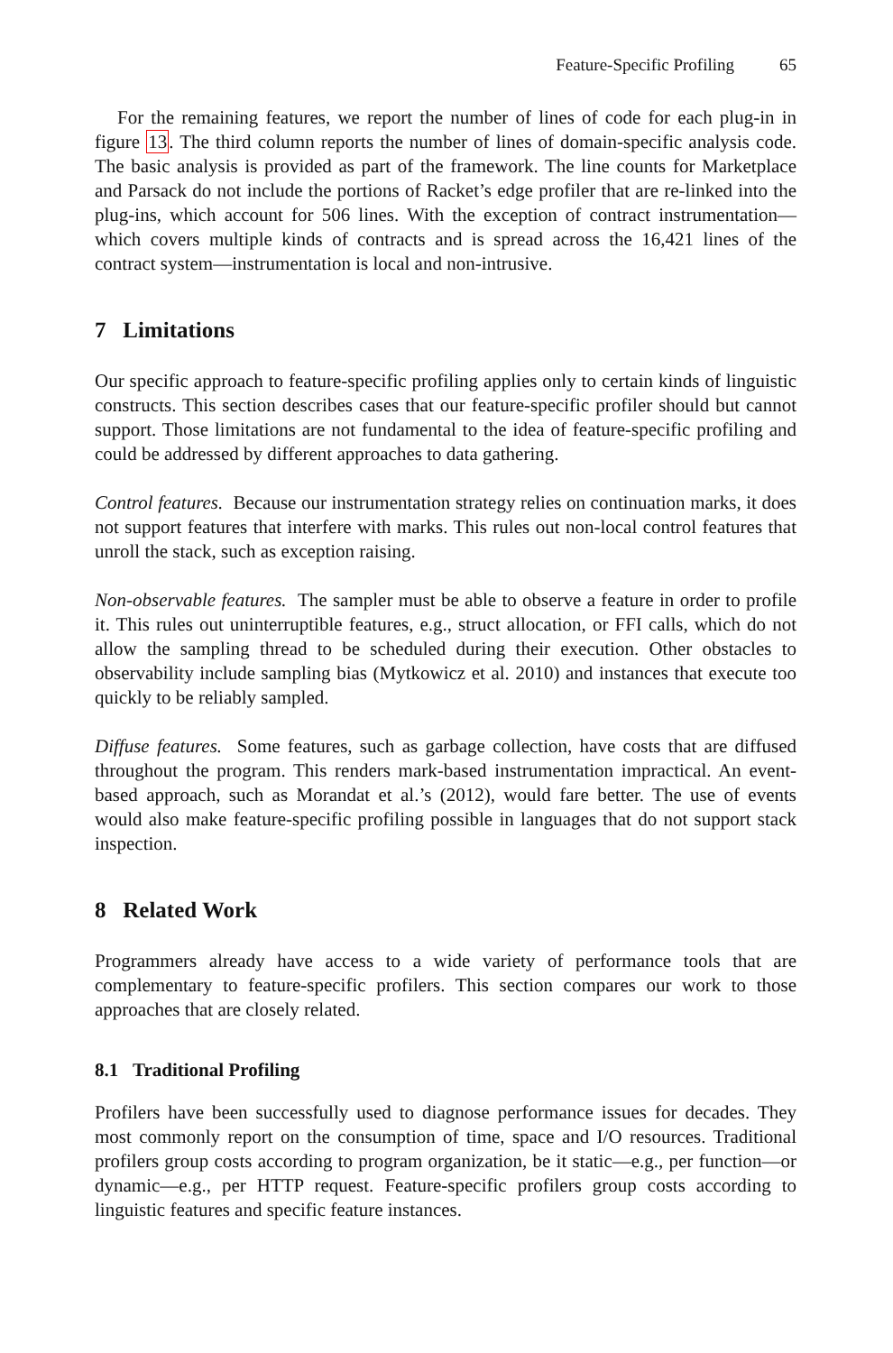Feature-Specific Profiling 65
For the remaining features, we report the number of lines of code for each plug-in in figure 13. The third column reports the number of lines of domain-specific analysis code. The basic analysis is provided as part of the framework. The line counts for Marketplace and Parsack do not include the portions of Racket’s edge profiler that are re-linked into the plug-ins, which account for 506 lines. With the exception of contract instrumentation—which covers multiple kinds of contracts and is spread across the 16,421 lines of the contract system—instrumentation is local and non-intrusive.
7 Limitations
Our specific approach to feature-specific profiling applies only to certain kinds of linguistic constructs. This section describes cases that our feature-specific profiler should but cannot support. Those limitations are not fundamental to the idea of feature-specific profiling and could be addressed by different approaches to data gathering.
Control features. Because our instrumentation strategy relies on continuation marks, it does not support features that interfere with marks. This rules out non-local control features that unroll the stack, such as exception raising.
Non-observable features. The sampler must be able to observe a feature in order to profile it. This rules out uninterruptible features, e.g., struct allocation, or FFI calls, which do not allow the sampling thread to be scheduled during their execution. Other obstacles to observability include sampling bias (Mytkowicz et al. 2010) and instances that execute too quickly to be reliably sampled.
Diffuse features. Some features, such as garbage collection, have costs that are diffused throughout the program. This renders mark-based instrumentation impractical. An event-based approach, such as Morandat et al.’s (2012), would fare better. The use of events would also make feature-specific profiling possible in languages that do not support stack inspection.
8 Related Work
Programmers already have access to a wide variety of performance tools that are complementary to feature-specific profilers. This section compares our work to those approaches that are closely related.
8.1 Traditional Profiling
Profilers have been successfully used to diagnose performance issues for decades. They most commonly report on the consumption of time, space and I/O resources. Traditional profilers group costs according to program organization, be it static—e.g., per function—or dynamic—e.g., per HTTP request. Feature-specific profilers group costs according to linguistic features and specific feature instances.